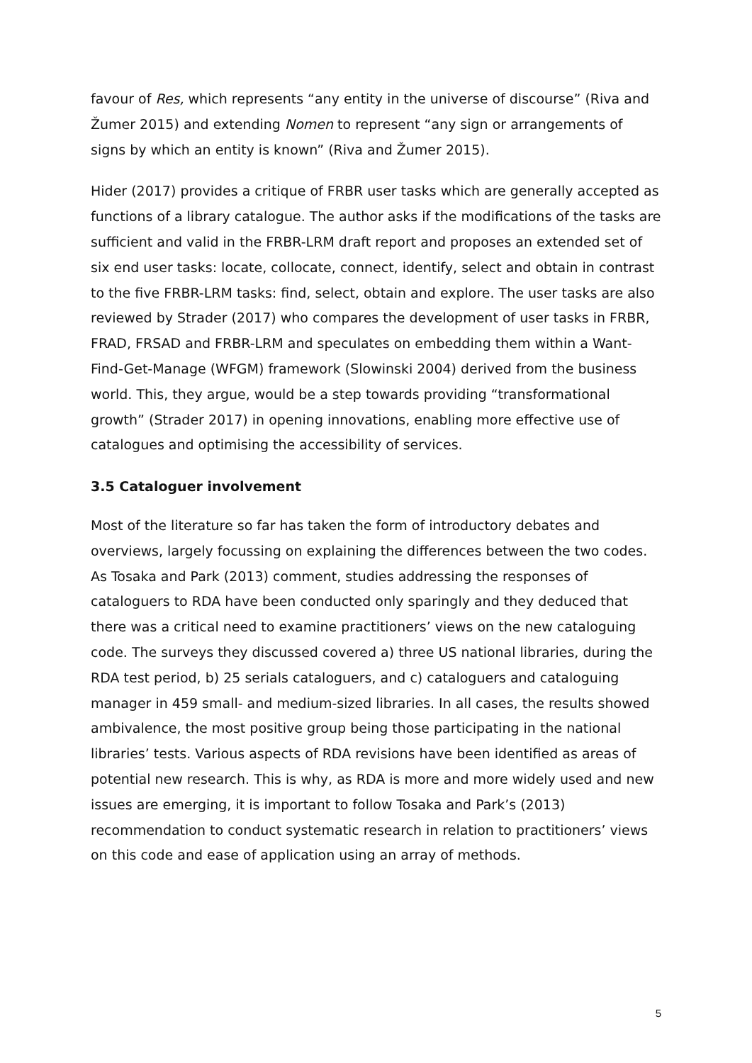favour of Res, which represents “any entity in the universe of discourse” (Riva and Žumer 2015) and extending Nomen to represent “any sign or arrangements of signs by which an entity is known” (Riva and Žumer 2015).
Hider (2017) provides a critique of FRBR user tasks which are generally accepted as functions of a library catalogue. The author asks if the modifications of the tasks are sufficient and valid in the FRBR-LRM draft report and proposes an extended set of six end user tasks: locate, collocate, connect, identify, select and obtain in contrast to the five FRBR-LRM tasks: find, select, obtain and explore. The user tasks are also reviewed by Strader (2017) who compares the development of user tasks in FRBR, FRAD, FRSAD and FRBR-LRM and speculates on embedding them within a Want-Find-Get-Manage (WFGM) framework (Slowinski 2004) derived from the business world. This, they argue, would be a step towards providing “transformational growth” (Strader 2017) in opening innovations, enabling more effective use of catalogues and optimising the accessibility of services.
3.5 Cataloguer involvement
Most of the literature so far has taken the form of introductory debates and overviews, largely focussing on explaining the differences between the two codes. As Tosaka and Park (2013) comment, studies addressing the responses of cataloguers to RDA have been conducted only sparingly and they deduced that there was a critical need to examine practitioners’ views on the new cataloguing code. The surveys they discussed covered a) three US national libraries, during the RDA test period, b) 25 serials cataloguers, and c) cataloguers and cataloguing manager in 459 small- and medium-sized libraries. In all cases, the results showed ambivalence, the most positive group being those participating in the national libraries’ tests. Various aspects of RDA revisions have been identified as areas of potential new research. This is why, as RDA is more and more widely used and new issues are emerging, it is important to follow Tosaka and Park’s (2013) recommendation to conduct systematic research in relation to practitioners’ views on this code and ease of application using an array of methods.
5